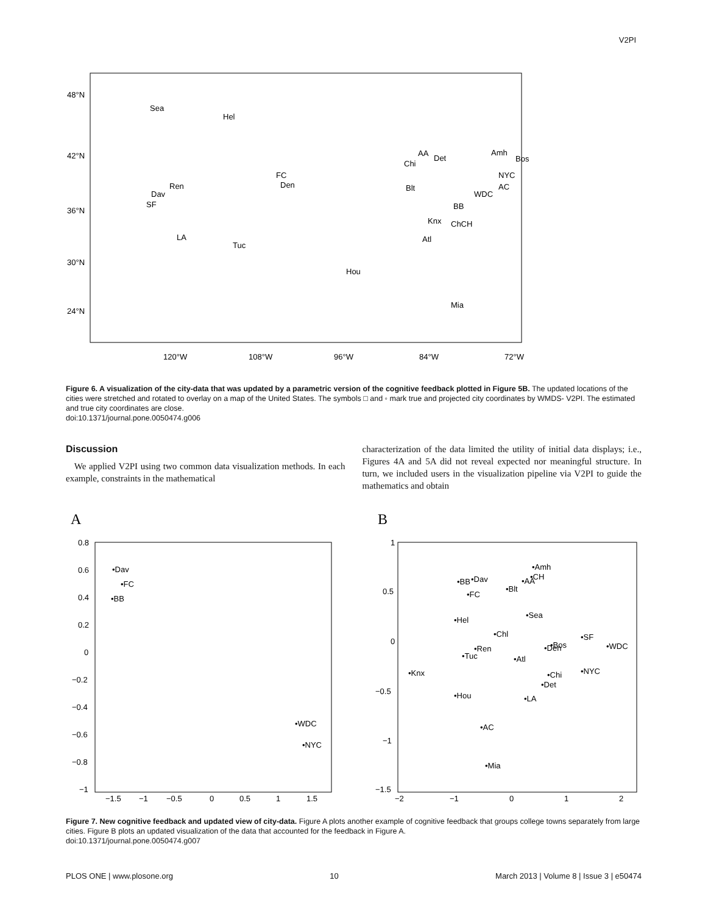V2PI
48°N
42°N
36°N
30°N
24°N
120°W
108°W
96°W
84°W
72°W
Sea
Hel
Ren
Dav
SF
LA
Tuc
FC
Den
Hou
Chi
AA
Det
Blt
BB
Knx
ChCH
Atl
Mia
WDC
AC
NYC
Amh
Bos
Figure 6. A visualization of the city-data that was updated by a parametric version of the cognitive feedback plotted in Figure 5B. The updated locations of the cities were stretched and rotated to overlay on a map of the United States. The symbols □ and ◦ mark true and projected city coordinates by WMDS- V2PI. The estimated and true city coordinates are close.
doi:10.1371/journal.pone.0050474.g006
Discussion
We applied V2PI using two common data visualization methods. In each example, constraints in the mathematical
characterization of the data limited the utility of initial data displays; i.e., Figures 4A and 5A did not reveal expected nor meaningful structure. In turn, we included users in the visualization pipeline via V2PI to guide the mathematics and obtain
A
B
0.8
0.6
0.4
0.2
0
−0.2
−0.4
−0.6
−0.8
−1
−1.5
−1
−0.5
0
0.5
1
1.5
•Dav
•FC
•BB
•WDC
•NYC
1
0.5
0
−0.5
−1
−1.5
−2
−1
0
1
2
•Amh
•CH
•AA
•BB
•Dav
•Blt
•FC
•Sea
•Hel
•Chl
•SF
•Bos
•Den
•WDC
•Ren
•Tuc
•Atl
•NYC
•Knx
•Chi
•Det
•Hou
•LA
•AC
•Mia
Figure 7. New cognitive feedback and updated view of city-data. Figure A plots another example of cognitive feedback that groups college towns separately from large cities. Figure B plots an updated visualization of the data that accounted for the feedback in Figure A.
doi:10.1371/journal.pone.0050474.g007
PLOS ONE | www.plosone.org 10 March 2013 | Volume 8 | Issue 3 | e50474